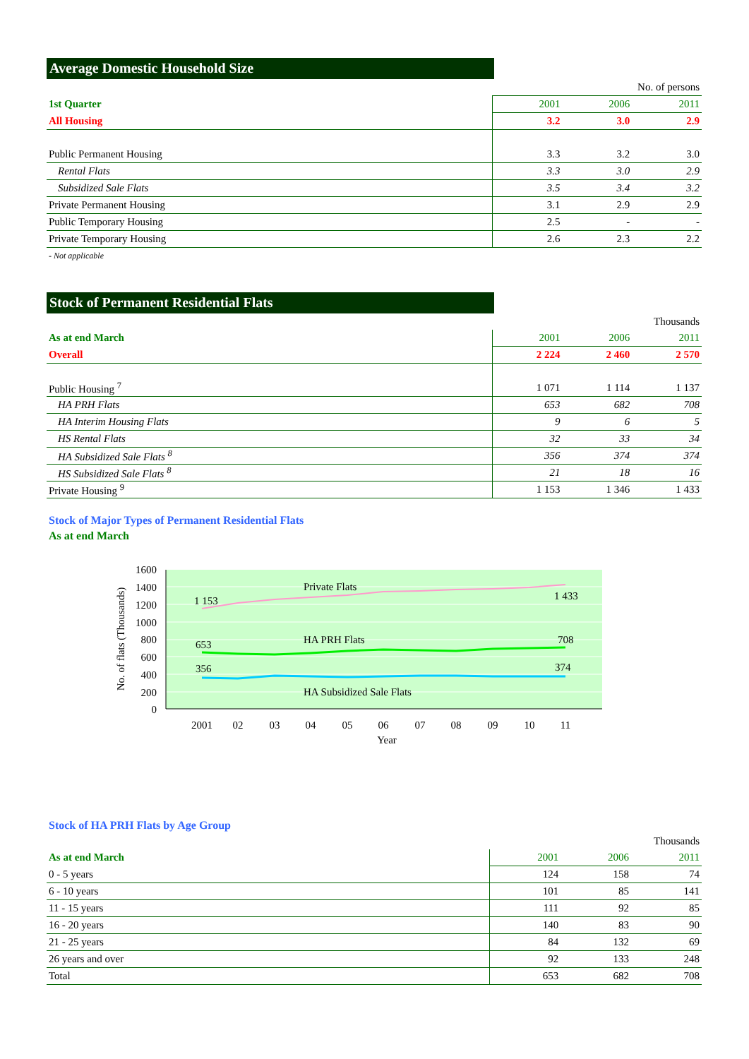Average Domestic Household Size
| | No. of persons | | |
| 1st Quarter | 2001 | 2006 | 2011 |
| All Housing | 3.2 | 3.0 | 2.9 |
| Public Permanent Housing | 3.3 | 3.2 | 3.0 |
| Rental Flats | 3.3 | 3.0 | 2.9 |
| Subsidized Sale Flats | 3.5 | 3.4 | 3.2 |
| Private Permanent Housing | 3.1 | 2.9 | 2.9 |
| Public Temporary Housing | 2.5 | - | - |
| Private Temporary Housing | 2.6 | 2.3 | 2.2 |
- Not applicable
Stock of Permanent Residential Flats
| | Thousands | | |
| As at end March | 2001 | 2006 | 2011 |
| Overall | 2 224 | 2 460 | 2 570 |
| Public Housing <sup>7</sup> | 1 071 | 1 114 | 1 137 |
| HA PRH Flats | 653 | 682 | 708 |
| HA Interim Housing Flats | 9 | 6 | 5 |
| HS Rental Flats | 32 | 33 | 34 |
| HA Subsidized Sale Flats <sup>8</sup> | 356 | 374 | 374 |
| HS Subsidized Sale Flats <sup>8</sup> | 21 | 18 | 16 |
| Private Housing <sup>9</sup> | 1 153 | 1 346 | 1 433 |
Stock of Major Types of Permanent Residential Flats
As at end March
1600
1400
1200
1000
800
600
400
200
0
No. of flats (Thousands)
2001
02
03
04
05
06
07
08
09
10
11
Year
Private Flats
1 153
1 433
HA PRH Flats
653
708
356
374
HA Subsidized Sale Flats
Stock of HA PRH Flats by Age Group
| | Thousands | | |
| As at end March | 2001 | 2006 | 2011 |
| 0 - 5 years | 124 | 158 | 74 |
| 6 - 10 years | 101 | 85 | 141 |
| 11 - 15 years | 111 | 92 | 85 |
| 16 - 20 years | 140 | 83 | 90 |
| 21 - 25 years | 84 | 132 | 69 |
| 26 years and over | 92 | 133 | 248 |
| Total | 653 | 682 | 708 |